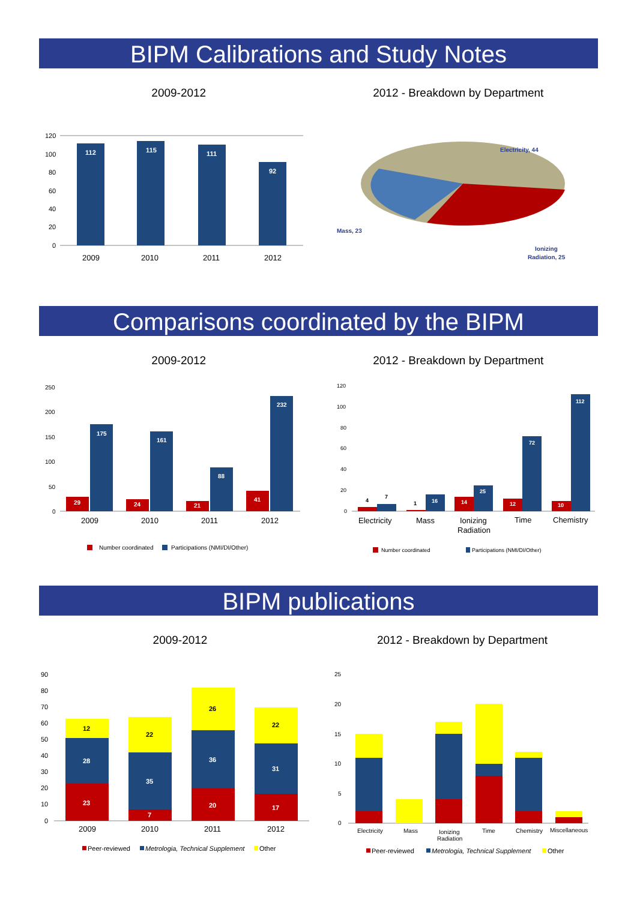BIPM Calibrations and Study Notes
2009-2012
120
100
80
60
40
20
0
112
115
111
92
2009
2010
2011
2012
2012 - Breakdown by Department
Electricity, 44
Mass, 23
Ionizing
Radiation, 25
Comparisons coordinated by the BIPM
2009-2012
250
200
150
100
50
0
29
24
21
41
175
161
88
232
2009
2010
2011
2012
Number coordinated
Participations (NMI/DI/Other)
2012 - Breakdown by Department
120
100
80
60
40
20
0
4
7
1
16
14
25
12
72
10
112
Electricity
Mass
Ionizing
Radiation
Time
Chemistry
Number coordinated
Participations (NMI/DI/Other)
BIPM publications
2009-2012
90
80
70
60
50
40
30
20
10
0
12
22
26
22
28
35
36
31
23
7
20
17
2009
2010
2011
2012
Peer-reviewed
Metrologia, Technical Supplement
Other
2012 - Breakdown by Department
25
20
15
10
5
0
Electricity
Mass
Ionizing
Radiation
Time
Chemistry
Miscellaneous
Peer-reviewed
Metrologia, Technical Supplement
Other